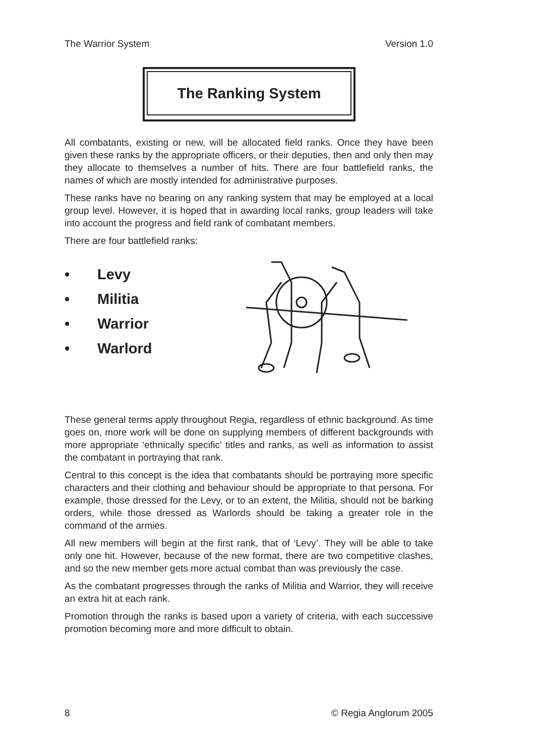The Warrior System Version 1.0
The Ranking System
All combatants, existing or new, will be allocated field ranks. Once they have been given these ranks by the appropriate officers, or their deputies, then and only then may they allocate to themselves a number of hits. There are four battlefield ranks, the names of which are mostly intended for administrative purposes.
These ranks have no bearing on any ranking system that may be employed at a local group level. However, it is hoped that in awarding local ranks, group leaders will take into account the progress and field rank of combatant members.
There are four battlefield ranks:
• Levy
• Militia
• Warrior
• Warlord
These general terms apply throughout Regia, regardless of ethnic background. As time goes on, more work will be done on supplying members of different backgrounds with more appropriate ‘ethnically specific’ titles and ranks, as well as information to assist the combatant in portraying that rank.
Central to this concept is the idea that combatants should be portraying more specific characters and their clothing and behaviour should be appropriate to that persona. For example, those dressed for the Levy, or to an extent, the Militia, should not be barking orders, while those dressed as Warlords should be taking a greater role in the command of the armies.
All new members will begin at the first rank, that of ‘Levy’. They will be able to take only one hit. However, because of the new format, there are two competitive clashes, and so the new member gets more actual combat than was previously the case.
As the combatant progresses through the ranks of Militia and Warrior, they will receive an extra hit at each rank.
Promotion through the ranks is based upon a variety of criteria, with each successive promotion becoming more and more difficult to obtain.
8 © Regia Anglorum 2005